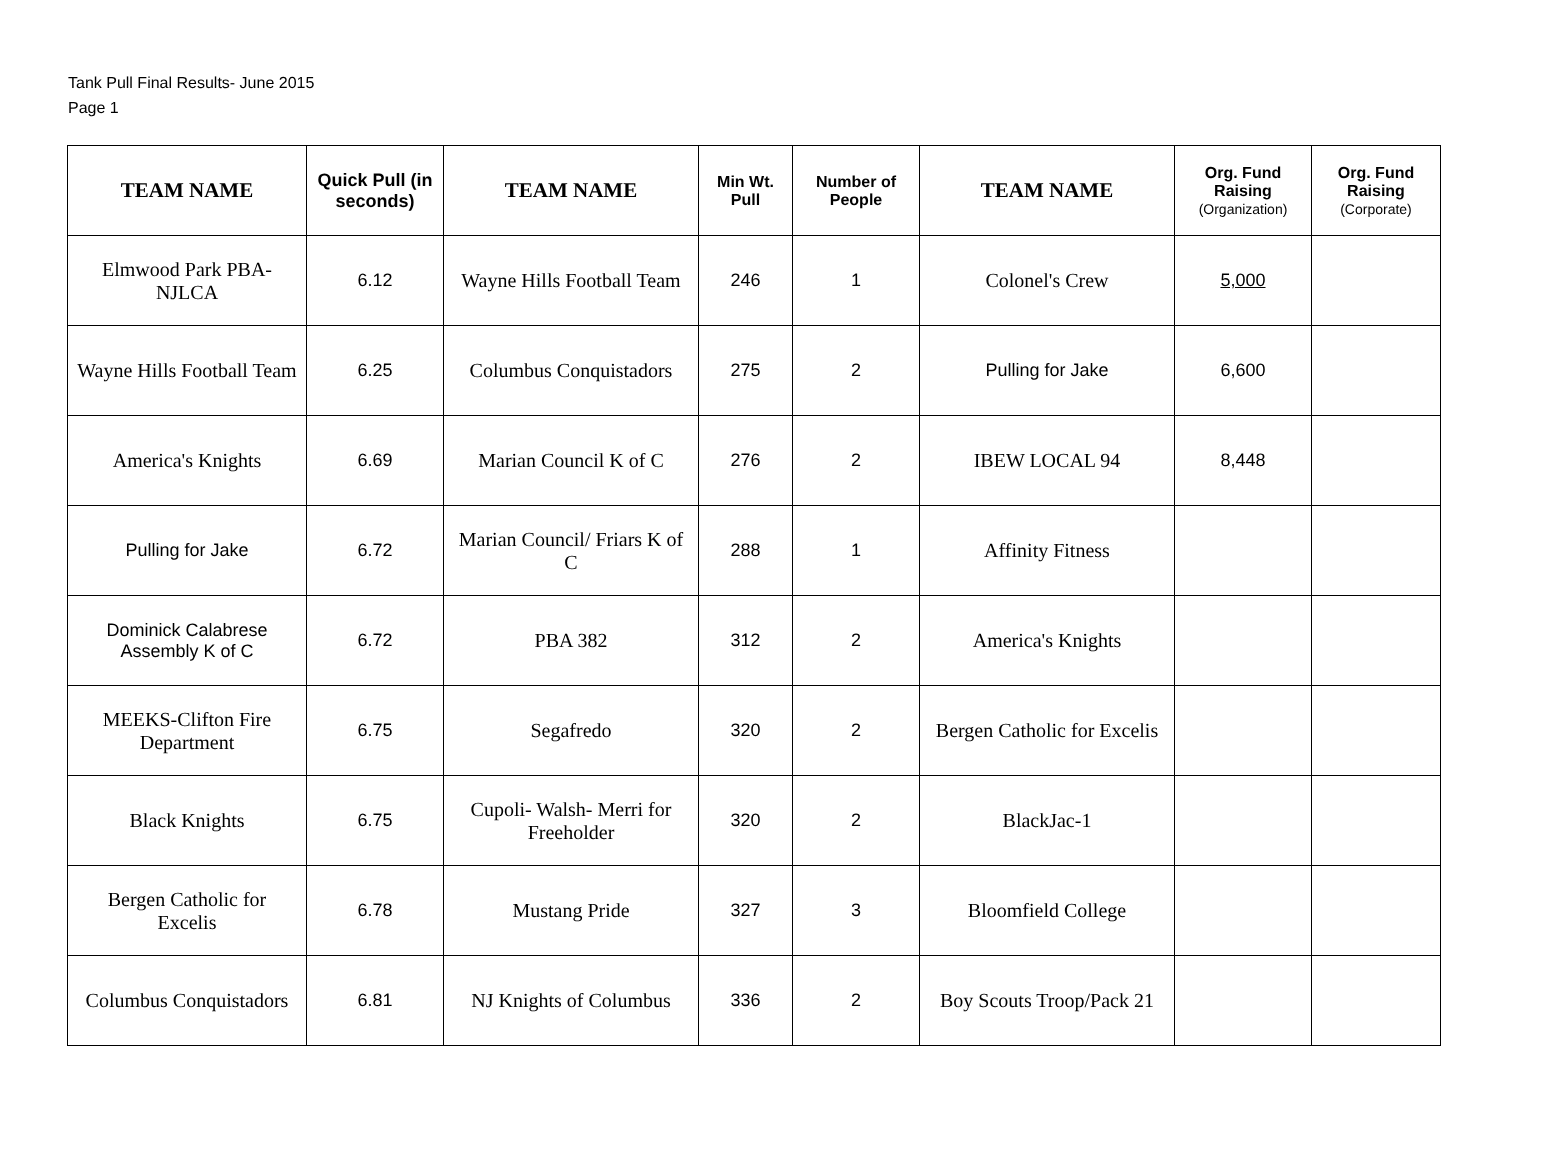Tank Pull Final Results- June 2015
Page 1
| TEAM NAME | Quick Pull (in seconds) | TEAM NAME | Min Wt. Pull | Number of People | TEAM NAME | Org. Fund Raising (Organization) | Org. Fund Raising (Corporate) |
| --- | --- | --- | --- | --- | --- | --- | --- |
| Elmwood Park PBA-NJLCA | 6.12 | Wayne Hills Football Team | 246 | 1 | Colonel's Crew | 5,000 | |
| Wayne Hills Football Team | 6.25 | Columbus Conquistadors | 275 | 2 | Pulling for Jake | 6,600 | |
| America's Knights | 6.69 | Marian Council K of C | 276 | 2 | IBEW LOCAL 94 | 8,448 | |
| Pulling for Jake | 6.72 | Marian Council/ Friars K of C | 288 | 1 | Affinity Fitness | | |
| Dominick Calabrese Assembly K of C | 6.72 | PBA 382 | 312 | 2 | America's Knights | | |
| MEEKS-Clifton Fire Department | 6.75 | Segafredo | 320 | 2 | Bergen Catholic for Excelis | | |
| Black Knights | 6.75 | Cupoli- Walsh- Merri for Freeholder | 320 | 2 | BlackJac-1 | | |
| Bergen Catholic for Excelis | 6.78 | Mustang Pride | 327 | 3 | Bloomfield College | | |
| Columbus Conquistadors | 6.81 | NJ Knights of Columbus | 336 | 2 | Boy Scouts Troop/Pack 21 | | |